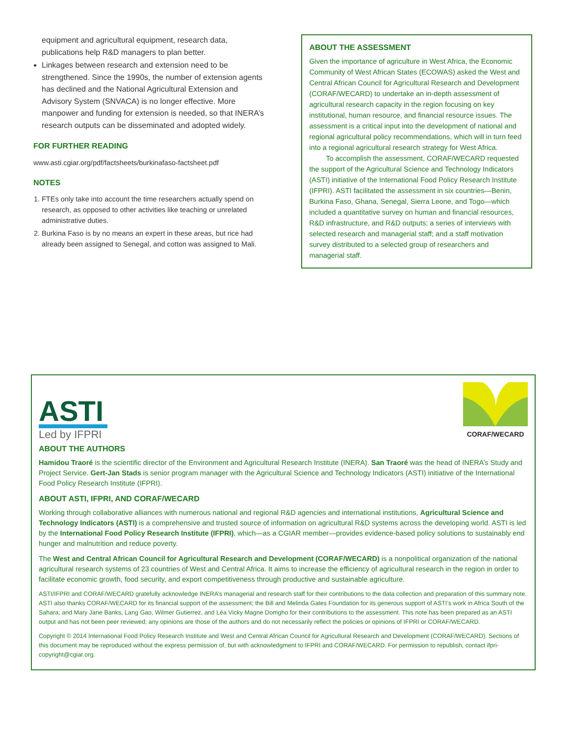equipment and agricultural equipment, research data, publications help R&D managers to plan better.
Linkages between research and extension need to be strengthened. Since the 1990s, the number of extension agents has declined and the National Agricultural Extension and Advisory System (SNVACA) is no longer effective. More manpower and funding for extension is needed, so that INERA’s research outputs can be disseminated and adopted widely.
FOR FURTHER READING
www.asti.cgiar.org/pdf/factsheets/burkinafaso-factsheet.pdf
NOTES
1. FTEs only take into account the time researchers actually spend on research, as opposed to other activities like teaching or unrelated administrative duties.
2. Burkina Faso is by no means an expert in these areas, but rice had already been assigned to Senegal, and cotton was assigned to Mali.
ABOUT THE ASSESSMENT
Given the importance of agriculture in West Africa, the Economic Community of West African States (ECOWAS) asked the West and Central African Council for Agricultural Research and Development (CORAF/WECARD) to undertake an in-depth assessment of agricultural research capacity in the region focusing on key institutional, human resource, and financial resource issues. The assessment is a critical input into the development of national and regional agricultural policy recommendations, which will in turn feed into a regional agricultural research strategy for West Africa.
To accomplish the assessment, CORAF/WECARD requested the support of the Agricultural Science and Technology Indicators (ASTI) initiative of the International Food Policy Research Institute (IFPRI). ASTI facilitated the assessment in six countries—Benin, Burkina Faso, Ghana, Senegal, Sierra Leone, and Togo—which included a quantitative survey on human and financial resources, R&D infrastructure, and R&D outputs; a series of interviews with selected research and managerial staff; and a staff motivation survey distributed to a selected group of researchers and managerial staff.
ASTI
Led by IFPRI
CORAF/WECARD
ABOUT THE AUTHORS
Hamidou Traoré is the scientific director of the Environment and Agricultural Research Institute (INERA). San Traoré was the head of INERA’s Study and Project Service. Gert-Jan Stads is senior program manager with the Agricultural Science and Technology Indicators (ASTI) initiative of the International Food Policy Research Institute (IFPRI).
ABOUT ASTI, IFPRI, AND CORAF/WECARD
Working through collaborative alliances with numerous national and regional R&D agencies and international institutions, Agricultural Science and Technology Indicators (ASTI) is a comprehensive and trusted source of information on agricultural R&D systems across the developing world. ASTI is led by the International Food Policy Research Institute (IFPRI), which—as a CGIAR member—provides evidence-based policy solutions to sustainably end hunger and malnutrition and reduce poverty.
The West and Central African Council for Agricultural Research and Development (CORAF/WECARD) is a nonpolitical organization of the national agricultural research systems of 23 countries of West and Central Africa. It aims to increase the efficiency of agricultural research in the region in order to facilitate economic growth, food security, and export competitiveness through productive and sustainable agriculture.
ASTI/IFPRI and CORAF/WECARD gratefully acknowledge INERA’s managerial and research staff for their contributions to the data collection and preparation of this summary note. ASTI also thanks CORAF/WECARD for its financial support of the assessment; the Bill and Melinda Gates Foundation for its generous support of ASTI’s work in Africa South of the Sahara; and Mary Jane Banks, Lang Gao, Wilmer Gutierrez, and Léa Vicky Magne Domgho for their contributions to the assessment. This note has been prepared as an ASTI output and has not been peer reviewed; any opinions are those of the authors and do not necessarily reflect the policies or opinions of IFPRI or CORAF/WECARD.
Copyright © 2014 International Food Policy Research Institute and West and Central African Council for Agricultural Research and Development (CORAF/WECARD). Sections of this document may be reproduced without the express permission of, but with acknowledgment to IFPRI and CORAF/WECARD. For permission to republish, contact ifpri-copyright@cgiar.org.